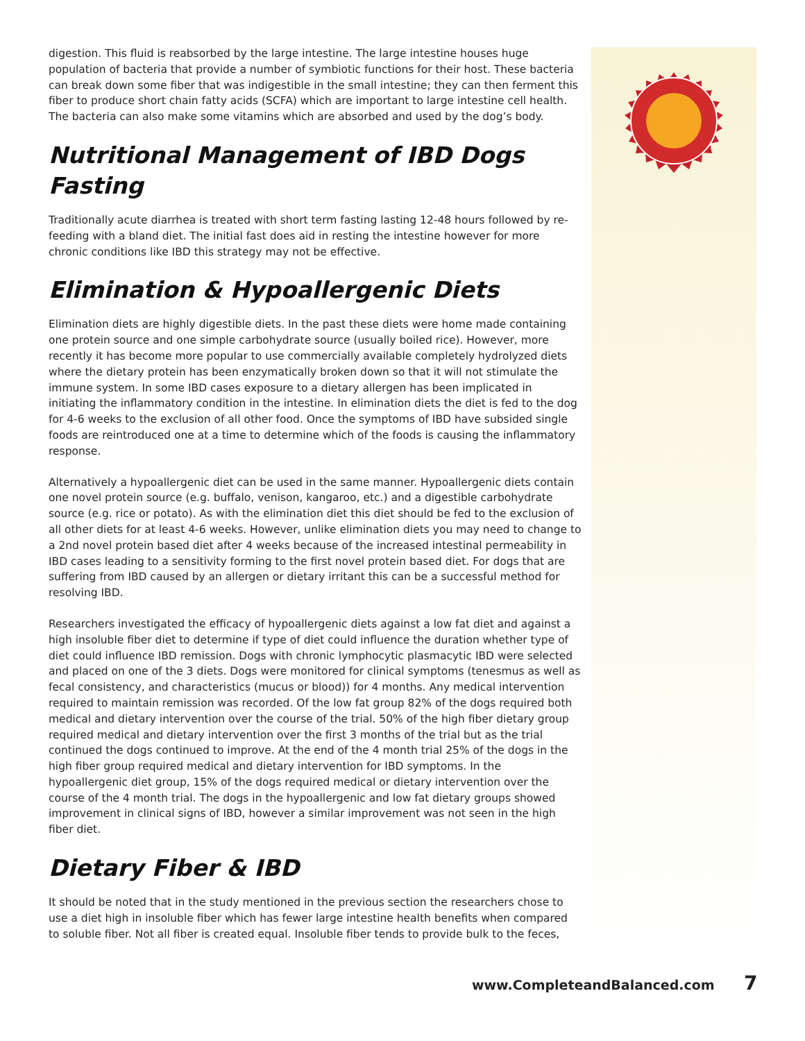digestion. This fluid is reabsorbed by the large intestine. The large intestine houses huge population of bacteria that provide a number of symbiotic functions for their host. These bacteria can break down some fiber that was indigestible in the small intestine; they can then ferment this fiber to produce short chain fatty acids (SCFA) which are important to large intestine cell health. The bacteria can also make some vitamins which are absorbed and used by the dog’s body.
Nutritional Management of IBD Dogs
Fasting
Traditionally acute diarrhea is treated with short term fasting lasting 12-48 hours followed by re-feeding with a bland diet. The initial fast does aid in resting the intestine however for more chronic conditions like IBD this strategy may not be effective.
Elimination & Hypoallergenic Diets
Elimination diets are highly digestible diets. In the past these diets were home made containing one protein source and one simple carbohydrate source (usually boiled rice). However, more recently it has become more popular to use commercially available completely hydrolyzed diets where the dietary protein has been enzymatically broken down so that it will not stimulate the immune system. In some IBD cases exposure to a dietary allergen has been implicated in initiating the inflammatory condition in the intestine. In elimination diets the diet is fed to the dog for 4-6 weeks to the exclusion of all other food. Once the symptoms of IBD have subsided single foods are reintroduced one at a time to determine which of the foods is causing the inflammatory response.
Alternatively a hypoallergenic diet can be used in the same manner. Hypoallergenic diets contain one novel protein source (e.g. buffalo, venison, kangaroo, etc.) and a digestible carbohydrate source (e.g. rice or potato). As with the elimination diet this diet should be fed to the exclusion of all other diets for at least 4-6 weeks. However, unlike elimination diets you may need to change to a 2nd novel protein based diet after 4 weeks because of the increased intestinal permeability in IBD cases leading to a sensitivity forming to the first novel protein based diet. For dogs that are suffering from IBD caused by an allergen or dietary irritant this can be a successful method for resolving IBD.
Researchers investigated the efficacy of hypoallergenic diets against a low fat diet and against a high insoluble fiber diet to determine if type of diet could influence the duration whether type of diet could influence IBD remission. Dogs with chronic lymphocytic plasmacytic IBD were selected and placed on one of the 3 diets. Dogs were monitored for clinical symptoms (tenesmus as well as fecal consistency, and characteristics (mucus or blood)) for 4 months. Any medical intervention required to maintain remission was recorded. Of the low fat group 82% of the dogs required both medical and dietary intervention over the course of the trial. 50% of the high fiber dietary group required medical and dietary intervention over the first 3 months of the trial but as the trial continued the dogs continued to improve. At the end of the 4 month trial 25% of the dogs in the high fiber group required medical and dietary intervention for IBD symptoms. In the hypoallergenic diet group, 15% of the dogs required medical or dietary intervention over the course of the 4 month trial. The dogs in the hypoallergenic and low fat dietary groups showed improvement in clinical signs of IBD, however a similar improvement was not seen in the high fiber diet.
Dietary Fiber & IBD
It should be noted that in the study mentioned in the previous section the researchers chose to use a diet high in insoluble fiber which has fewer large intestine health benefits when compared to soluble fiber. Not all fiber is created equal. Insoluble fiber tends to provide bulk to the feces,
www.CompleteandBalanced.com 7